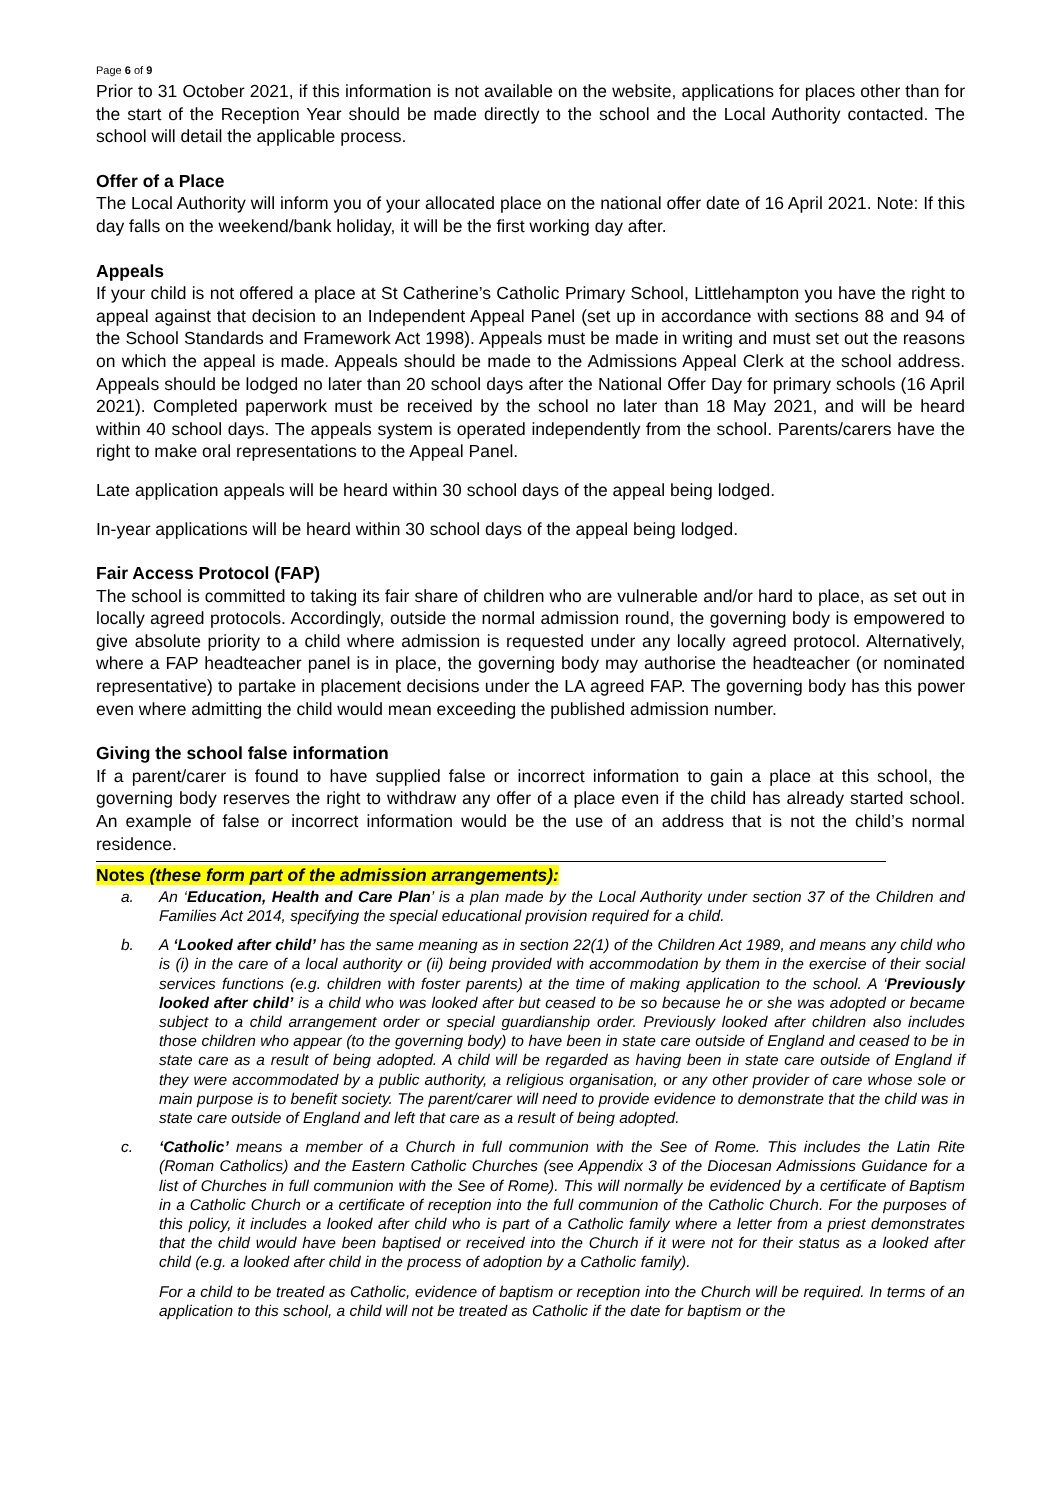Page 6 of 9
Prior to 31 October 2021, if this information is not available on the website, applications for places other than for the start of the Reception Year should be made directly to the school and the Local Authority contacted. The school will detail the applicable process.
Offer of a Place
The Local Authority will inform you of your allocated place on the national offer date of 16 April 2021. Note: If this day falls on the weekend/bank holiday, it will be the first working day after.
Appeals
If your child is not offered a place at St Catherine’s Catholic Primary School, Littlehampton you have the right to appeal against that decision to an Independent Appeal Panel (set up in accordance with sections 88 and 94 of the School Standards and Framework Act 1998). Appeals must be made in writing and must set out the reasons on which the appeal is made. Appeals should be made to the Admissions Appeal Clerk at the school address. Appeals should be lodged no later than 20 school days after the National Offer Day for primary schools (16 April 2021). Completed paperwork must be received by the school no later than 18 May 2021, and will be heard within 40 school days. The appeals system is operated independently from the school. Parents/carers have the right to make oral representations to the Appeal Panel.
Late application appeals will be heard within 30 school days of the appeal being lodged.
In-year applications will be heard within 30 school days of the appeal being lodged.
Fair Access Protocol (FAP)
The school is committed to taking its fair share of children who are vulnerable and/or hard to place, as set out in locally agreed protocols. Accordingly, outside the normal admission round, the governing body is empowered to give absolute priority to a child where admission is requested under any locally agreed protocol. Alternatively, where a FAP headteacher panel is in place, the governing body may authorise the headteacher (or nominated representative) to partake in placement decisions under the LA agreed FAP. The governing body has this power even where admitting the child would mean exceeding the published admission number.
Giving the school false information
If a parent/carer is found to have supplied false or incorrect information to gain a place at this school, the governing body reserves the right to withdraw any offer of a place even if the child has already started school. An example of false or incorrect information would be the use of an address that is not the child’s normal residence.
Notes (these form part of the admission arrangements):
a. An ‘Education, Health and Care Plan’ is a plan made by the Local Authority under section 37 of the Children and Families Act 2014, specifying the special educational provision required for a child.
b. A ‘Looked after child’ has the same meaning as in section 22(1) of the Children Act 1989, and means any child who is (i) in the care of a local authority or (ii) being provided with accommodation by them in the exercise of their social services functions (e.g. children with foster parents) at the time of making application to the school. A ‘Previously looked after child’ is a child who was looked after but ceased to be so because he or she was adopted or became subject to a child arrangement order or special guardianship order. Previously looked after children also includes those children who appear (to the governing body) to have been in state care outside of England and ceased to be in state care as a result of being adopted. A child will be regarded as having been in state care outside of England if they were accommodated by a public authority, a religious organisation, or any other provider of care whose sole or main purpose is to benefit society. The parent/carer will need to provide evidence to demonstrate that the child was in state care outside of England and left that care as a result of being adopted.
c. ‘Catholic’ means a member of a Church in full communion with the See of Rome. This includes the Latin Rite (Roman Catholics) and the Eastern Catholic Churches (see Appendix 3 of the Diocesan Admissions Guidance for a list of Churches in full communion with the See of Rome). This will normally be evidenced by a certificate of Baptism in a Catholic Church or a certificate of reception into the full communion of the Catholic Church. For the purposes of this policy, it includes a looked after child who is part of a Catholic family where a letter from a priest demonstrates that the child would have been baptised or received into the Church if it were not for their status as a looked after child (e.g. a looked after child in the process of adoption by a Catholic family).
For a child to be treated as Catholic, evidence of baptism or reception into the Church will be required. In terms of an application to this school, a child will not be treated as Catholic if the date for baptism or the